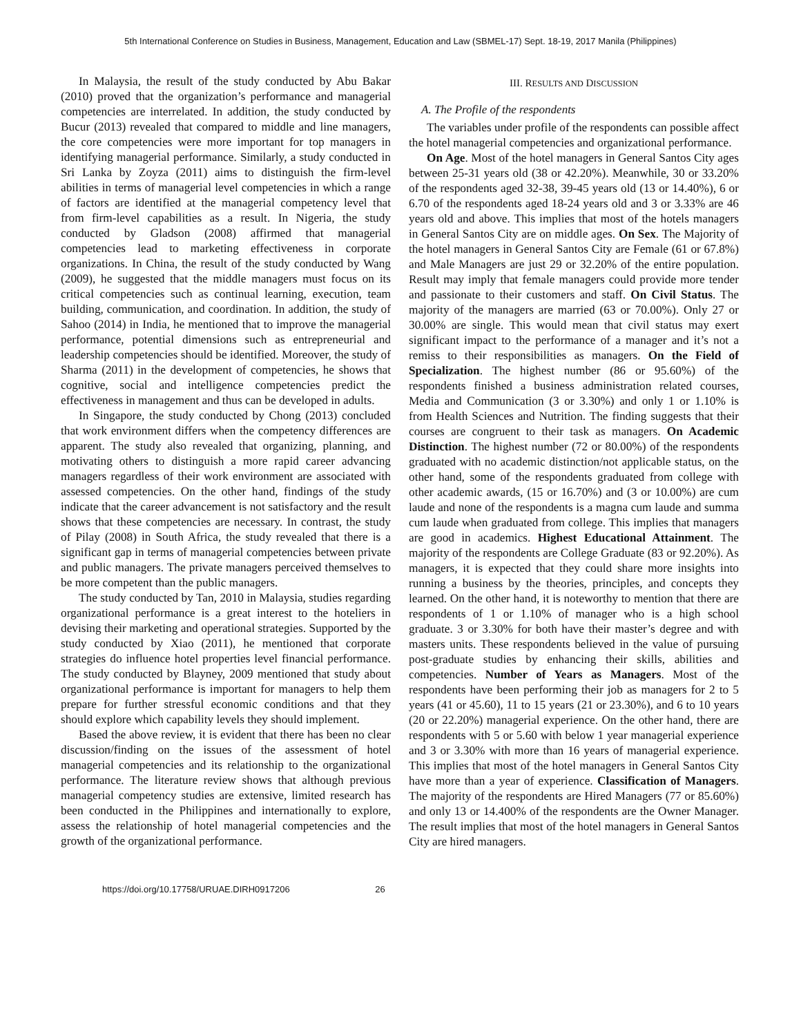5th International Conference on Studies in Business, Management, Education and Law (SBMEL-17) Sept. 18-19, 2017 Manila (Philippines)
In Malaysia, the result of the study conducted by Abu Bakar (2010) proved that the organization’s performance and managerial competencies are interrelated. In addition, the study conducted by Bucur (2013) revealed that compared to middle and line managers, the core competencies were more important for top managers in identifying managerial performance. Similarly, a study conducted in Sri Lanka by Zoyza (2011) aims to distinguish the firm-level abilities in terms of managerial level competencies in which a range of factors are identified at the managerial competency level that from firm-level capabilities as a result. In Nigeria, the study conducted by Gladson (2008) affirmed that managerial competencies lead to marketing effectiveness in corporate organizations. In China, the result of the study conducted by Wang (2009), he suggested that the middle managers must focus on its critical competencies such as continual learning, execution, team building, communication, and coordination. In addition, the study of Sahoo (2014) in India, he mentioned that to improve the managerial performance, potential dimensions such as entrepreneurial and leadership competencies should be identified. Moreover, the study of Sharma (2011) in the development of competencies, he shows that cognitive, social and intelligence competencies predict the effectiveness in management and thus can be developed in adults.
In Singapore, the study conducted by Chong (2013) concluded that work environment differs when the competency differences are apparent. The study also revealed that organizing, planning, and motivating others to distinguish a more rapid career advancing managers regardless of their work environment are associated with assessed competencies. On the other hand, findings of the study indicate that the career advancement is not satisfactory and the result shows that these competencies are necessary. In contrast, the study of Pilay (2008) in South Africa, the study revealed that there is a significant gap in terms of managerial competencies between private and public managers. The private managers perceived themselves to be more competent than the public managers.
The study conducted by Tan, 2010 in Malaysia, studies regarding organizational performance is a great interest to the hoteliers in devising their marketing and operational strategies. Supported by the study conducted by Xiao (2011), he mentioned that corporate strategies do influence hotel properties level financial performance. The study conducted by Blayney, 2009 mentioned that study about organizational performance is important for managers to help them prepare for further stressful economic conditions and that they should explore which capability levels they should implement.
Based the above review, it is evident that there has been no clear discussion/finding on the issues of the assessment of hotel managerial competencies and its relationship to the organizational performance. The literature review shows that although previous managerial competency studies are extensive, limited research has been conducted in the Philippines and internationally to explore, assess the relationship of hotel managerial competencies and the growth of the organizational performance.
III. RESULTS AND DISCUSSION
A. The Profile of the respondents
The variables under profile of the respondents can possible affect the hotel managerial competencies and organizational performance.
On Age. Most of the hotel managers in General Santos City ages between 25-31 years old (38 or 42.20%). Meanwhile, 30 or 33.20% of the respondents aged 32-38, 39-45 years old (13 or 14.40%), 6 or 6.70 of the respondents aged 18-24 years old and 3 or 3.33% are 46 years old and above. This implies that most of the hotels managers in General Santos City are on middle ages. On Sex. The Majority of the hotel managers in General Santos City are Female (61 or 67.8%) and Male Managers are just 29 or 32.20% of the entire population. Result may imply that female managers could provide more tender and passionate to their customers and staff. On Civil Status. The majority of the managers are married (63 or 70.00%). Only 27 or 30.00% are single. This would mean that civil status may exert significant impact to the performance of a manager and it’s not a remiss to their responsibilities as managers. On the Field of Specialization. The highest number (86 or 95.60%) of the respondents finished a business administration related courses, Media and Communication (3 or 3.30%) and only 1 or 1.10% is from Health Sciences and Nutrition. The finding suggests that their courses are congruent to their task as managers. On Academic Distinction. The highest number (72 or 80.00%) of the respondents graduated with no academic distinction/not applicable status, on the other hand, some of the respondents graduated from college with other academic awards, (15 or 16.70%) and (3 or 10.00%) are cum laude and none of the respondents is a magna cum laude and summa cum laude when graduated from college. This implies that managers are good in academics. Highest Educational Attainment. The majority of the respondents are College Graduate (83 or 92.20%). As managers, it is expected that they could share more insights into running a business by the theories, principles, and concepts they learned. On the other hand, it is noteworthy to mention that there are respondents of 1 or 1.10% of manager who is a high school graduate. 3 or 3.30% for both have their master’s degree and with masters units. These respondents believed in the value of pursuing post-graduate studies by enhancing their skills, abilities and competencies. Number of Years as Managers. Most of the respondents have been performing their job as managers for 2 to 5 years (41 or 45.60), 11 to 15 years (21 or 23.30%), and 6 to 10 years (20 or 22.20%) managerial experience. On the other hand, there are respondents with 5 or 5.60 with below 1 year managerial experience and 3 or 3.30% with more than 16 years of managerial experience. This implies that most of the hotel managers in General Santos City have more than a year of experience. Classification of Managers. The majority of the respondents are Hired Managers (77 or 85.60%) and only 13 or 14.400% of the respondents are the Owner Manager. The result implies that most of the hotel managers in General Santos City are hired managers.
https://doi.org/10.17758/URUAE.DIRH0917206 26